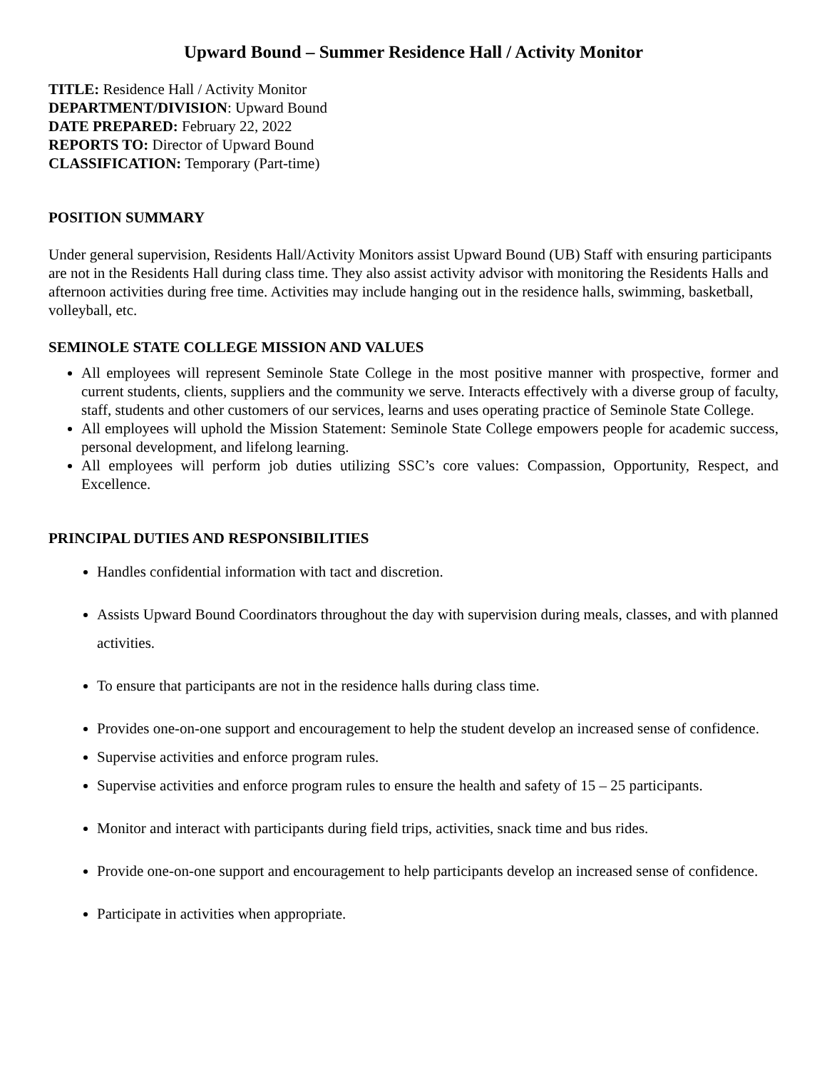Upward Bound – Summer Residence Hall / Activity Monitor
TITLE: Residence Hall / Activity Monitor
DEPARTMENT/DIVISION: Upward Bound
DATE PREPARED: February 22, 2022
REPORTS TO: Director of Upward Bound
CLASSIFICATION: Temporary (Part-time)
POSITION SUMMARY
Under general supervision, Residents Hall/Activity Monitors assist Upward Bound (UB) Staff with ensuring participants are not in the Residents Hall during class time. They also assist activity advisor with monitoring the Residents Halls and afternoon activities during free time. Activities may include hanging out in the residence halls, swimming, basketball, volleyball, etc.
SEMINOLE STATE COLLEGE MISSION AND VALUES
All employees will represent Seminole State College in the most positive manner with prospective, former and current students, clients, suppliers and the community we serve. Interacts effectively with a diverse group of faculty, staff, students and other customers of our services, learns and uses operating practice of Seminole State College.
All employees will uphold the Mission Statement: Seminole State College empowers people for academic success, personal development, and lifelong learning.
All employees will perform job duties utilizing SSC’s core values: Compassion, Opportunity, Respect, and Excellence.
PRINCIPAL DUTIES AND RESPONSIBILITIES
Handles confidential information with tact and discretion.
Assists Upward Bound Coordinators throughout the day with supervision during meals, classes, and with planned activities.
To ensure that participants are not in the residence halls during class time.
Provides one-on-one support and encouragement to help the student develop an increased sense of confidence.
Supervise activities and enforce program rules.
Supervise activities and enforce program rules to ensure the health and safety of 15 – 25 participants.
Monitor and interact with participants during field trips, activities, snack time and bus rides.
Provide one-on-one support and encouragement to help participants develop an increased sense of confidence.
Participate in activities when appropriate.